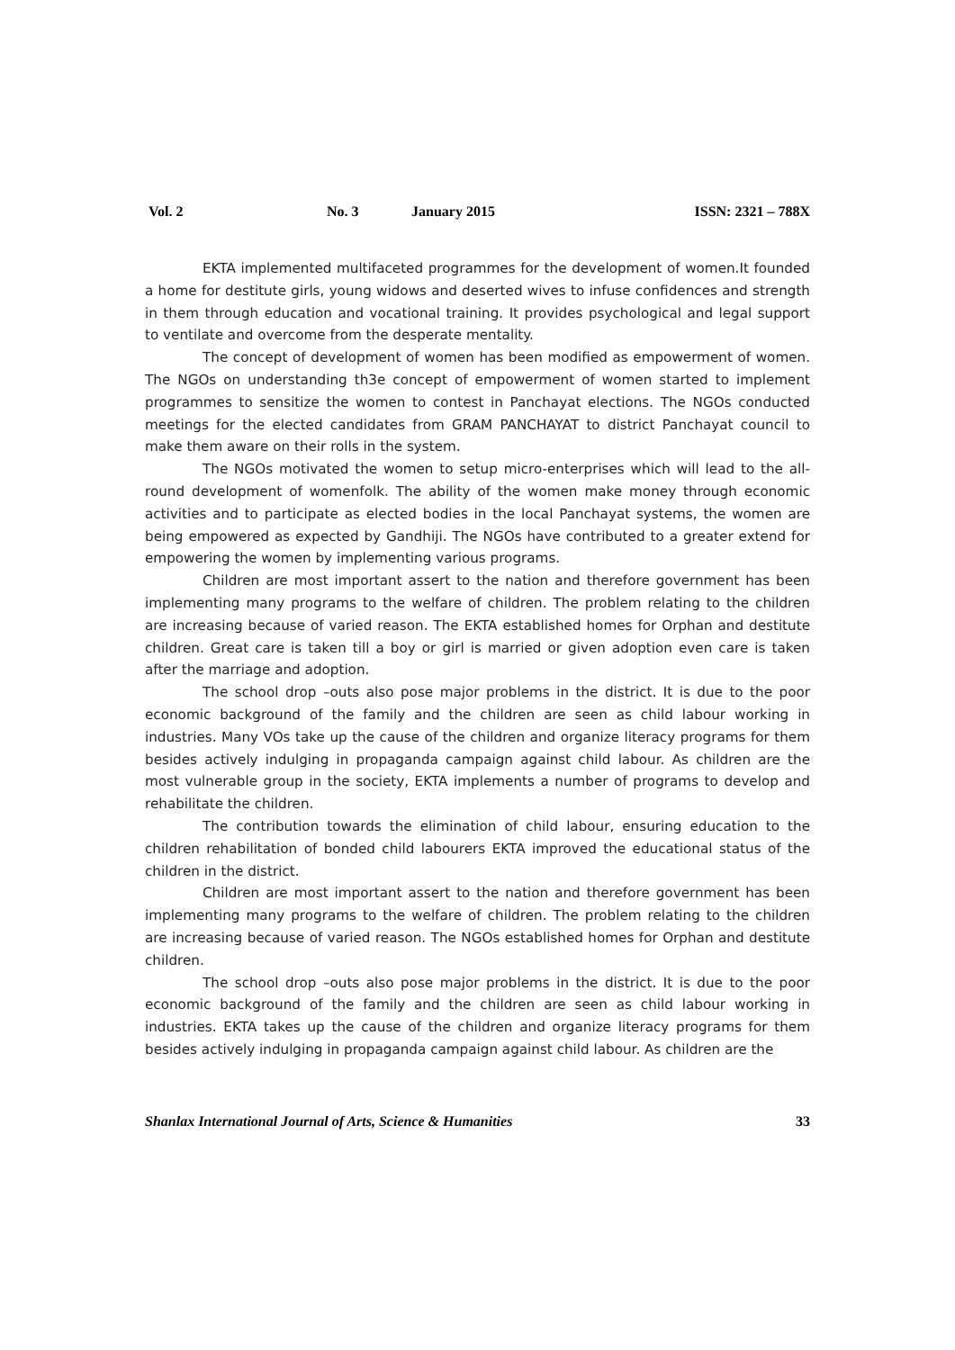Vol. 2 No. 3 January 2015 ISSN: 2321 – 788X
EKTA implemented multifaceted programmes for the development of women.It founded a home for destitute girls, young widows and deserted wives to infuse confidences and strength in them through education and vocational training. It provides psychological and legal support to ventilate and overcome from the desperate mentality.
The concept of development of women has been modified as empowerment of women. The NGOs on understanding th3e concept of empowerment of women started to implement programmes to sensitize the women to contest in Panchayat elections. The NGOs conducted meetings for the elected candidates from GRAM PANCHAYAT to district Panchayat council to make them aware on their rolls in the system.
The NGOs motivated the women to setup micro-enterprises which will lead to the all-round development of womenfolk. The ability of the women make money through economic activities and to participate as elected bodies in the local Panchayat systems, the women are being empowered as expected by Gandhiji. The NGOs have contributed to a greater extend for empowering the women by implementing various programs.
Children are most important assert to the nation and therefore government has been implementing many programs to the welfare of children. The problem relating to the children are increasing because of varied reason. The EKTA established homes for Orphan and destitute children. Great care is taken till a boy or girl is married or given adoption even care is taken after the marriage and adoption.
The school drop –outs also pose major problems in the district. It is due to the poor economic background of the family and the children are seen as child labour working in industries. Many VOs take up the cause of the children and organize literacy programs for them besides actively indulging in propaganda campaign against child labour. As children are the most vulnerable group in the society, EKTA implements a number of programs to develop and rehabilitate the children.
The contribution towards the elimination of child labour, ensuring education to the children rehabilitation of bonded child labourers EKTA improved the educational status of the children in the district.
Children are most important assert to the nation and therefore government has been implementing many programs to the welfare of children. The problem relating to the children are increasing because of varied reason. The NGOs established homes for Orphan and destitute children.
The school drop –outs also pose major problems in the district. It is due to the poor economic background of the family and the children are seen as child labour working in industries. EKTA takes up the cause of the children and organize literacy programs for them besides actively indulging in propaganda campaign against child labour. As children are the
Shanlax International Journal of Arts, Science & Humanities 33